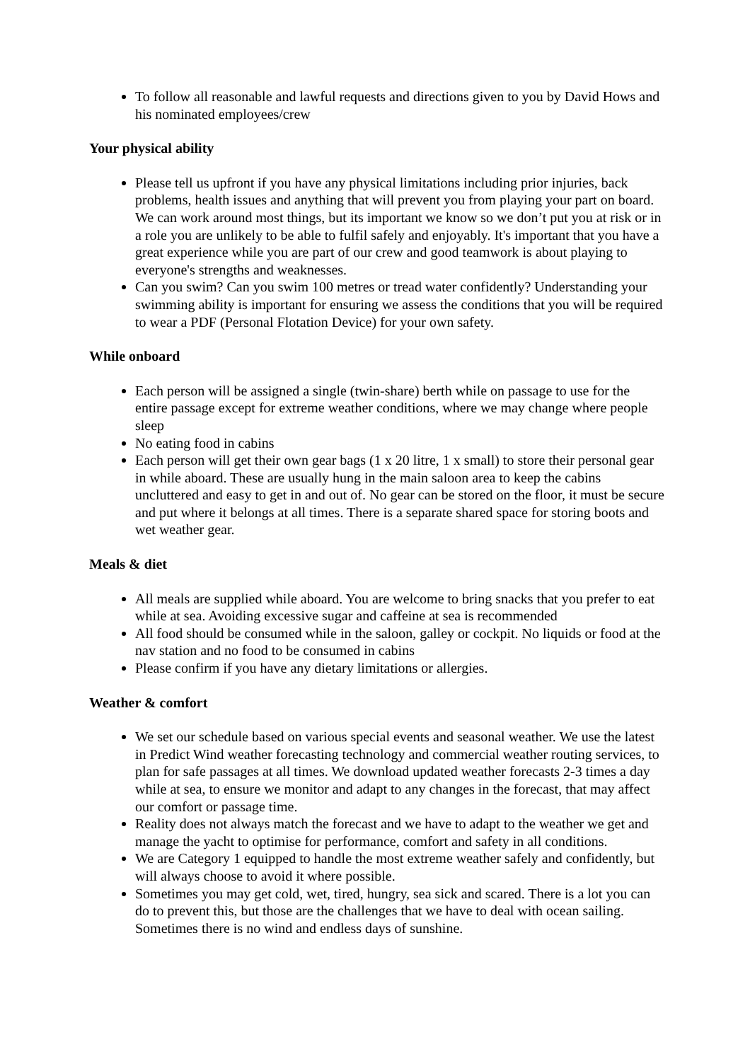To follow all reasonable and lawful requests and directions given to you by David Hows and his nominated employees/crew
Your physical ability
Please tell us upfront if you have any physical limitations including prior injuries, back problems, health issues and anything that will prevent you from playing your part on board. We can work around most things, but its important we know so we don’t put you at risk or in a role you are unlikely to be able to fulfil safely and enjoyably. It's important that you have a great experience while you are part of our crew and good teamwork is about playing to everyone's strengths and weaknesses.
Can you swim? Can you swim 100 metres or tread water confidently? Understanding your swimming ability is important for ensuring we assess the conditions that you will be required to wear a PDF (Personal Flotation Device) for your own safety.
While onboard
Each person will be assigned a single (twin-share) berth while on passage to use for the entire passage except for extreme weather conditions, where we may change where people sleep
No eating food in cabins
Each person will get their own gear bags (1 x 20 litre, 1 x small) to store their personal gear in while aboard. These are usually hung in the main saloon area to keep the cabins uncluttered and easy to get in and out of. No gear can be stored on the floor, it must be secure and put where it belongs at all times. There is a separate shared space for storing boots and wet weather gear.
Meals & diet
All meals are supplied while aboard. You are welcome to bring snacks that you prefer to eat while at sea. Avoiding excessive sugar and caffeine at sea is recommended
All food should be consumed while in the saloon, galley or cockpit. No liquids or food at the nav station and no food to be consumed in cabins
Please confirm if you have any dietary limitations or allergies.
Weather & comfort
We set our schedule based on various special events and seasonal weather. We use the latest in Predict Wind weather forecasting technology and commercial weather routing services, to plan for safe passages at all times. We download updated weather forecasts 2-3 times a day while at sea, to ensure we monitor and adapt to any changes in the forecast, that may affect our comfort or passage time.
Reality does not always match the forecast and we have to adapt to the weather we get and manage the yacht to optimise for performance, comfort and safety in all conditions.
We are Category 1 equipped to handle the most extreme weather safely and confidently, but will always choose to avoid it where possible.
Sometimes you may get cold, wet, tired, hungry, sea sick and scared. There is a lot you can do to prevent this, but those are the challenges that we have to deal with ocean sailing. Sometimes there is no wind and endless days of sunshine.